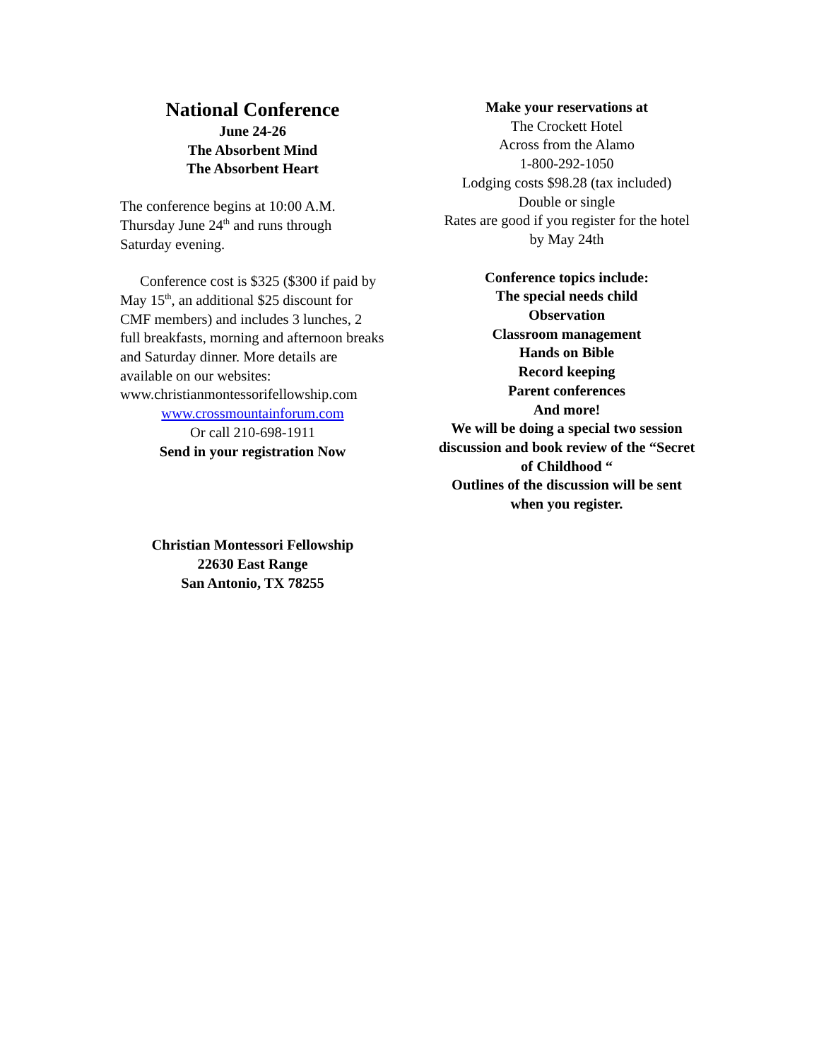National Conference
June 24-26
The Absorbent Mind
The Absorbent Heart
The conference begins at 10:00 A.M. Thursday June 24<sup>th</sup> and runs through Saturday evening.
Conference cost is $325 ($300 if paid by May 15<sup>th</sup>, an additional $25 discount for CMF members) and includes 3 lunches, 2 full breakfasts, morning and afternoon breaks and Saturday dinner. More details are available on our websites:
www.christianmontessorifellowship.com
www.crossmountainforum.com
Or call 210-698-1911
Send in your registration Now
Christian Montessori Fellowship
22630 East Range
San Antonio, TX 78255
Make your reservations at
The Crockett Hotel
Across from the Alamo
1-800-292-1050
Lodging costs $98.28 (tax included)
Double or single
Rates are good if you register for the hotel by May 24th
Conference topics include:
The special needs child
Observation
Classroom management
Hands on Bible
Record keeping
Parent conferences
And more!
We will be doing a special two session discussion and book review of the “Secret of Childhood “
Outlines of the discussion will be sent when you register.